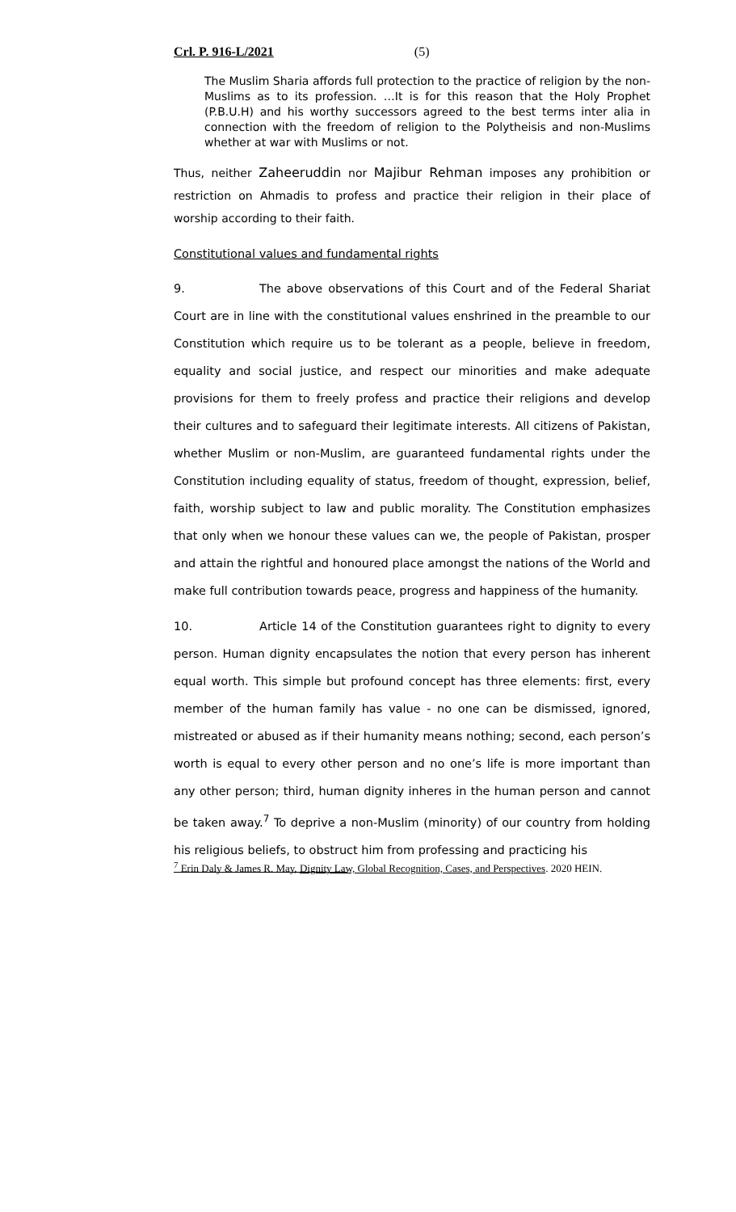Crl. P. 916-L/2021 (5)
The Muslim Sharia affords full protection to the practice of religion by the non-Muslims as to its profession. …It is for this reason that the Holy Prophet (P.B.U.H) and his worthy successors agreed to the best terms inter alia in connection with the freedom of religion to the Polytheisis and non-Muslims whether at war with Muslims or not.
Thus, neither Zaheeruddin nor Majibur Rehman imposes any prohibition or restriction on Ahmadis to profess and practice their religion in their place of worship according to their faith.
Constitutional values and fundamental rights
9. The above observations of this Court and of the Federal Shariat Court are in line with the constitutional values enshrined in the preamble to our Constitution which require us to be tolerant as a people, believe in freedom, equality and social justice, and respect our minorities and make adequate provisions for them to freely profess and practice their religions and develop their cultures and to safeguard their legitimate interests. All citizens of Pakistan, whether Muslim or non-Muslim, are guaranteed fundamental rights under the Constitution including equality of status, freedom of thought, expression, belief, faith, worship subject to law and public morality. The Constitution emphasizes that only when we honour these values can we, the people of Pakistan, prosper and attain the rightful and honoured place amongst the nations of the World and make full contribution towards peace, progress and happiness of the humanity.
10. Article 14 of the Constitution guarantees right to dignity to every person. Human dignity encapsulates the notion that every person has inherent equal worth. This simple but profound concept has three elements: first, every member of the human family has value - no one can be dismissed, ignored, mistreated or abused as if their humanity means nothing; second, each person’s worth is equal to every other person and no one’s life is more important than any other person; third, human dignity inheres in the human person and cannot be taken away.<sup>7</sup> To deprive a non-Muslim (minority) of our country from holding his religious beliefs, to obstruct him from professing and practicing his
<sup>7</sup> Erin Daly & James R. May, Dignity Law, Global Recognition, Cases, and Perspectives. 2020 HEIN.